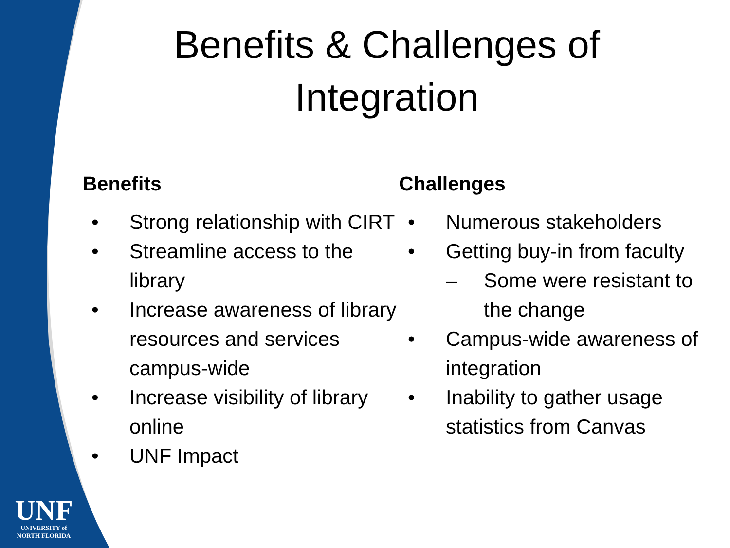Benefits & Challenges of Integration
Benefits
• Strong relationship with CIRT
• Streamline access to the library
• Increase awareness of library resources and services campus-wide
• Increase visibility of library online
• UNF Impact
Challenges
• Numerous stakeholders
• Getting buy-in from faculty
– Some were resistant to the change
• Campus-wide awareness of integration
• Inability to gather usage statistics from Canvas
UNF
UNIVERSITY of
NORTH FLORIDA